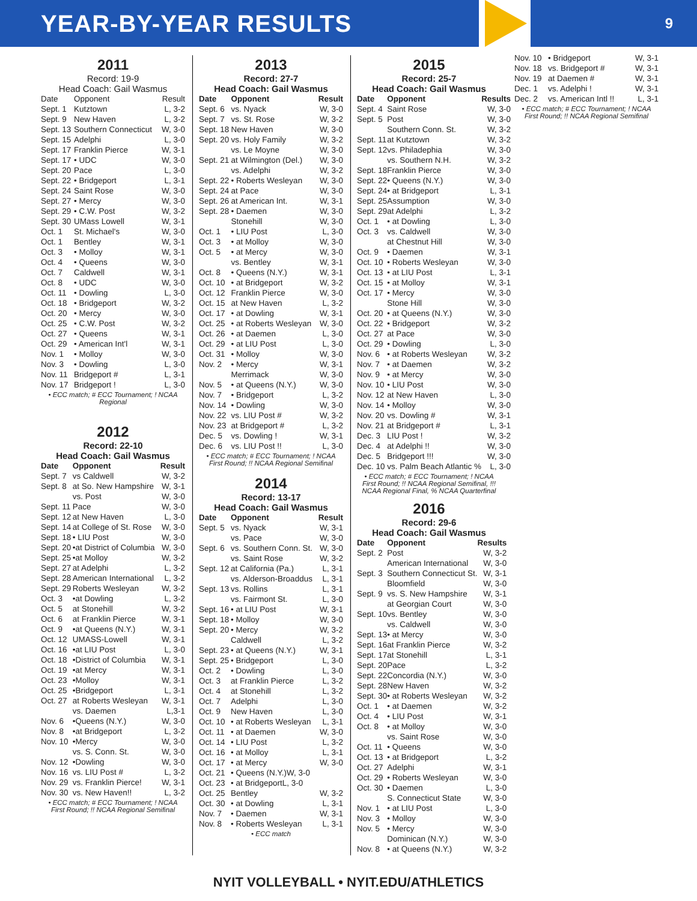YEAR-BY-YEAR RESULTS
9
2011
Record: 19-9
Head Coach: Gail Wasmus
| Date | Opponent | Result |
| Sept. 1 | Kutztown | L, 3-2 |
| Sept. 9 | New Haven | L, 3-2 |
| Sept. 13 | Southern Connecticut | W, 3-0 |
| Sept. 15 | Adelphi | L, 3-0 |
| Sept. 17 | Franklin Pierce | W, 3-1 |
| Sept. 17 | • UDC | W, 3-0 |
| Sept. 20 | Pace | L, 3-0 |
| Sept. 22 | • Bridgeport | L, 3-1 |
| Sept. 24 | Saint Rose | W, 3-0 |
| Sept. 27 | • Mercy | W, 3-0 |
| Sept. 29 | • C.W. Post | W, 3-2 |
| Sept. 30 | UMass Lowell | W, 3-1 |
| Oct. 1 | St. Michael's | W, 3-0 |
| Oct. 1 | Bentley | W, 3-1 |
| Oct. 3 | • Molloy | W, 3-1 |
| Oct. 4 | • Queens | W, 3-0 |
| Oct. 7 | Caldwell | W, 3-1 |
| Oct. 8 | • UDC | W, 3-0 |
| Oct. 11 | • Dowling | L, 3-0 |
| Oct. 18 | • Bridgeport | W, 3-2 |
| Oct. 20 | • Mercy | W, 3-0 |
| Oct. 25 | • C.W. Post | W, 3-2 |
| Oct. 27 | • Queens | W, 3-1 |
| Oct. 29 | • American Int'l | W, 3-1 |
| Nov. 1 | • Molloy | W, 3-0 |
| Nov. 3 | • Dowling | L, 3-0 |
| Nov. 11 | Bridgeport # | L, 3-1 |
| Nov. 17 | Bridgeport ! | L, 3-0 |
• ECC match; # ECC Tournament; ! NCAA Regional
2012
Record: 22-10
Head Coach: Gail Wasmus
| Date | Opponent | Result |
| --- | --- | --- |
| Sept. 7 | vs Caldwell | W, 3-2 |
| Sept. 8 | at So. New Hampshire | W, 3-1 |
| | vs. Post | W, 3-0 |
| Sept. 11 | Pace | W, 3-0 |
| Sept. 12 | at New Haven | L, 3-0 |
| Sept. 14 | at College of St. Rose | W, 3-0 |
| Sept. 18 | • LIU Post | W, 3-0 |
| Sept. 20 | •at District of Columbia | W, 3-0 |
| Sept. 25 | •at Molloy | W, 3-2 |
| Sept. 27 | at Adelphi | L, 3-2 |
| Sept. 28 | American International | L, 3-2 |
| Sept. 29 | Roberts Wesleyan | W, 3-2 |
| Oct. 3 | •at Dowling | L, 3-2 |
| Oct. 5 | at Stonehill | W, 3-2 |
| Oct. 6 | at Franklin Pierce | W, 3-1 |
| Oct. 9 | •at Queens (N.Y.) | W, 3-1 |
| Oct. 12 | UMASS-Lowell | W, 3-1 |
| Oct. 16 | •at LIU Post | L, 3-0 |
| Oct. 18 | •District of Columbia | W, 3-1 |
| Oct. 19 | •at Mercy | W, 3-1 |
| Oct. 23 | •Molloy | W, 3-1 |
| Oct. 25 | •Bridgeport | L, 3-1 |
| Oct. 27 | at Roberts Wesleyan | W, 3-1 |
| | vs. Daemen | L,3-1 |
| Nov. 6 | •Queens (N.Y.) | W, 3-0 |
| Nov. 8 | •at Bridgeport | L, 3-2 |
| Nov. 10 | •Mercy | W, 3-0 |
| | vs. S. Conn. St. | W, 3-0 |
| Nov. 12 | •Dowling | W, 3-0 |
| Nov. 16 | vs. LIU Post # | L, 3-2 |
| Nov. 29 | vs. Franklin Pierce! | W, 3-1 |
| Nov. 30 | vs. New Haven!! | L, 3-2 |
• ECC match; # ECC Tournament; ! NCAA First Round; !! NCAA Regional Semifinal
2013
Record: 27-7
Head Coach: Gail Wasmus
| Date | Opponent | Result |
| --- | --- | --- |
| Sept. 6 | vs. Nyack | W, 3-0 |
| Sept. 7 | vs. St. Rose | W, 3-2 |
| Sept. 18 | New Haven | W, 3-0 |
| Sept. 20 | vs. Holy Family | W, 3-2 |
| | vs. Le Moyne | W, 3-0 |
| Sept. 21 | at Wilmington (Del.) | W, 3-0 |
| | vs. Adelphi | W, 3-2 |
| Sept. 22 | • Roberts Wesleyan | W, 3-0 |
| Sept. 24 | at Pace | W, 3-0 |
| Sept. 26 | at American Int. | W, 3-1 |
| Sept. 28 | • Daemen | W, 3-0 |
| | Stonehill | W, 3-0 |
| Oct. 1 | • LIU Post | L, 3-0 |
| Oct. 3 | • at Molloy | W, 3-0 |
| Oct. 5 | • at Mercy | W, 3-0 |
| | vs. Bentley | W, 3-1 |
| Oct. 8 | • Queens (N.Y.) | W, 3-1 |
| Oct. 10 | • at Bridgeport | W, 3-2 |
| Oct. 12 | Franklin Pierce | W, 3-0 |
| Oct. 15 | at New Haven | L, 3-2 |
| Oct. 17 | • at Dowling | W, 3-1 |
| Oct. 25 | • at Roberts Wesleyan | W, 3-0 |
| Oct. 26 | • at Daemen | L, 3-0 |
| Oct. 29 | • at LIU Post | L, 3-0 |
| Oct. 31 | • Molloy | W, 3-0 |
| Nov. 2 | • Mercy | W, 3-1 |
| | Merrimack | W, 3-0 |
| Nov. 5 | • at Queens (N.Y.) | W, 3-0 |
| Nov. 7 | • Bridgeport | L, 3-2 |
| Nov. 14 | • Dowling | W, 3-0 |
| Nov. 22 | vs. LIU Post # | W, 3-2 |
| Nov. 23 | at Bridgeport # | L, 3-2 |
| Dec. 5 | vs. Dowling ! | W, 3-1 |
| Dec. 6 | vs. LIU Post !! | L, 3-0 |
• ECC match; # ECC Tournament; ! NCAA First Round; !! NCAA Regional Semifinal
2014
Record: 13-17
Head Coach: Gail Wasmus
| Date | Opponent | Result |
| --- | --- | --- |
| Sept. 5 | vs. Nyack | W, 3-1 |
| | vs. Pace | W, 3-0 |
| Sept. 6 | vs. Southern Conn. St. | W, 3-0 |
| | vs. Saint Rose | W, 3-2 |
| Sept. 12 | at California (Pa.) | L, 3-1 |
| | vs. Alderson-Broaddus | L, 3-1 |
| Sept. 13 | vs. Rollins | L, 3-1 |
| | vs. Fairmont St. | L, 3-0 |
| Sept. 16 | • at LIU Post | W, 3-1 |
| Sept. 18 | • Molloy | W, 3-0 |
| Sept. 20 | • Mercy | W, 3-2 |
| | Caldwell | L, 3-2 |
| Sept. 23 | • at Queens (N.Y.) | W, 3-1 |
| Sept. 25 | • Bridgeport | L, 3-0 |
| Oct. 2 | • Dowling | L, 3-0 |
| Oct. 3 | at Franklin Pierce | L, 3-2 |
| Oct. 4 | at Stonehill | L, 3-2 |
| Oct. 7 | Adelphi | L, 3-0 |
| Oct. 9 | New Haven | L, 3-0 |
| Oct. 10 | • at Roberts Wesleyan | L, 3-1 |
| Oct. 11 | • at Daemen | W, 3-0 |
| Oct. 14 | • LIU Post | L, 3-2 |
| Oct. 16 | • at Molloy | L, 3-1 |
| Oct. 17 | • at Mercy | W, 3-0 |
| Oct. 21 | • Queens (N.Y.)W, 3-0 | |
| Oct. 23 | • at BridgeportL, 3-0 | |
| Oct. 25 | Bentley | W, 3-2 |
| Oct. 30 | • at Dowling | L, 3-1 |
| Nov. 7 | • Daemen | W, 3-1 |
| Nov. 8 | • Roberts Wesleyan | L, 3-1 |
• ECC match
2015
Record: 25-7
Head Coach: Gail Wasmus
| Date | Opponent | Results |
| --- | --- | --- |
| Sept. 4 | Saint Rose | W, 3-0 |
| Sept. 5 | Post | W, 3-0 |
| | Southern Conn. St. | W, 3-2 |
| Sept. 11 | at Kutztown | W, 3-2 |
| Sept. 12 | vs. Philadephia | W, 3-0 |
| | vs. Southern N.H. | W, 3-2 |
| Sept. 18 | Franklin Pierce | W, 3-0 |
| Sept. 22 | • Queens (N.Y.) | W, 3-0 |
| Sept. 24 | • at Bridgeport | L, 3-1 |
| Sept. 25 | Assumption | W, 3-0 |
| Sept. 29 | at Adelphi | L, 3-2 |
| Oct. 1 | • at Dowling | L, 3-0 |
| Oct. 3 | vs. Caldwell | W, 3-0 |
| | at Chestnut Hill | W, 3-0 |
| Oct. 9 | • Daemen | W, 3-1 |
| Oct. 10 | • Roberts Wesleyan | W, 3-0 |
| Oct. 13 | • at LIU Post | L, 3-1 |
| Oct. 15 | • at Molloy | W, 3-1 |
| Oct. 17 | • Mercy | W, 3-0 |
| | Stone Hill | W, 3-0 |
| Oct. 20 | • at Queens (N.Y.) | W, 3-0 |
| Oct. 22 | • Bridgeport | W, 3-2 |
| Oct. 27 | at Pace | W, 3-0 |
| Oct. 29 | • Dowling | L, 3-0 |
| Nov. 6 | • at Roberts Wesleyan | W, 3-2 |
| Nov. 7 | • at Daemen | W, 3-2 |
| Nov. 9 | • at Mercy | W, 3-0 |
| Nov. 10 | • LIU Post | W, 3-0 |
| Nov. 12 | at New Haven | L, 3-0 |
| Nov. 14 | • Molloy | W, 3-0 |
| Nov. 20 | vs. Dowling # | W, 3-1 |
| Nov. 21 | at Bridgeport # | L, 3-1 |
| Dec. 3 | LIU Post ! | W, 3-2 |
| Dec. 4 | at Adelphi !! | W, 3-0 |
| Dec. 5 | Bridgeport !!! | W, 3-0 |
| Dec. 10 | vs. Palm Beach Atlantic % | L, 3-0 |
• ECC match; # ECC Tournament; ! NCAA First Round; !! NCAA Regional Semifinal, !!! NCAA Regional Final, % NCAA Quarterfinal
2016
Record: 29-6
Head Coach: Gail Wasmus
| Date | Opponent | Results |
| --- | --- | --- |
| Sept. 2 | Post | W, 3-2 |
| | American International | W, 3-0 |
| Sept. 3 | Southern Connecticut St. | W, 3-1 |
| | Bloomfield | W, 3-0 |
| Sept. 9 | vs. S. New Hampshire | W, 3-1 |
| | at Georgian Court | W, 3-0 |
| Sept. 10 | vs. Bentley | W, 3-0 |
| | vs. Caldwell | W, 3-0 |
| Sept. 13 | • at Mercy | W, 3-0 |
| Sept. 16 | at Franklin Pierce | W, 3-2 |
| Sept. 17 | at Stonehill | L, 3-1 |
| Sept. 20 | Pace | L, 3-2 |
| Sept. 22 | Concordia (N.Y.) | W, 3-0 |
| Sept. 28 | New Haven | W, 3-2 |
| Sept. 30 | • at Roberts Wesleyan | W, 3-2 |
| Oct. 1 | • at Daemen | W, 3-2 |
| Oct. 4 | • LIU Post | W, 3-1 |
| Oct. 8 | • at Molloy | W, 3-0 |
| | vs. Saint Rose | W, 3-0 |
| Oct. 11 | • Queens | W, 3-0 |
| Oct. 13 | • at Bridgeport | L, 3-2 |
| Oct. 27 | Adelphi | W, 3-1 |
| Oct. 29 | • Roberts Wesleyan | W, 3-0 |
| Oct. 30 | • Daemen | L, 3-0 |
| | S. Connecticut State | W, 3-0 |
| Nov. 1 | • at LIU Post | L, 3-0 |
| Nov. 3 | • Molloy | W, 3-0 |
| Nov. 5 | • Mercy | W, 3-0 |
| | Dominican (N.Y.) | W, 3-0 |
| Nov. 8 | • at Queens (N.Y.) | W, 3-2 |
| Nov. 10 | • Bridgeport | W, 3-1 |
| Nov. 18 | vs. Bridgeport # | W, 3-1 |
| Nov. 19 | at Daemen # | W, 3-1 |
| Dec. 1 | vs. Adelphi ! | W, 3-1 |
| Dec. 2 | vs. American Intl !! | L, 3-1 |
• ECC match; # ECC Tournament; ! NCAA First Round; !! NCAA Regional Semifinal
NYIT VOLLEYBALL • NYIT.EDU/ATHLETICS